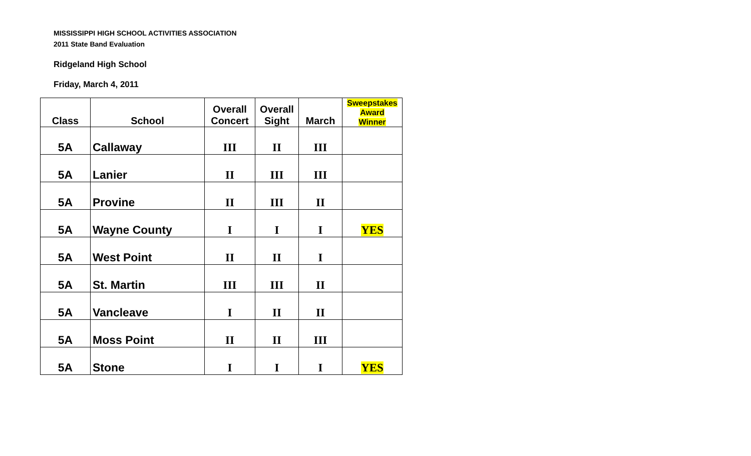MISSISSIPPI HIGH SCHOOL ACTIVITIES ASSOCIATION
2011 State Band Evaluation
Ridgeland High School
Friday, March 4, 2011
| Class | School | Overall Concert | Overall Sight | March | Sweepstakes Award Winner |
| --- | --- | --- | --- | --- | --- |
| 5A | Callaway | III | II | III | |
| 5A | Lanier | II | III | III | |
| 5A | Provine | II | III | II | |
| 5A | Wayne County | I | I | I | YES |
| 5A | West Point | II | II | I | |
| 5A | St. Martin | III | III | II | |
| 5A | Vancleave | I | II | II | |
| 5A | Moss Point | II | II | III | |
| 5A | Stone | I | I | I | YES |